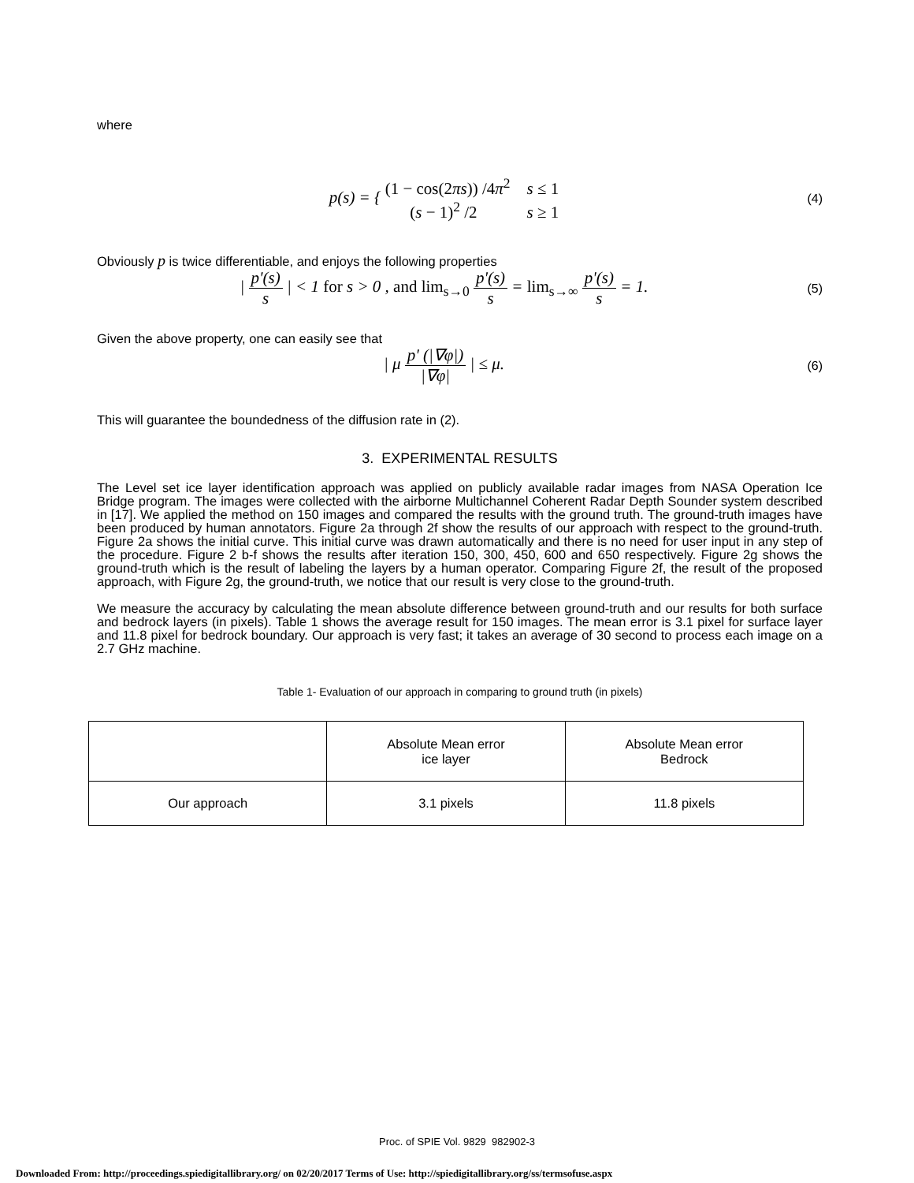where
p(s) = { (1 − cos(2πs)) /4π<sup>2</sup> s ≤ 1
(s − 1)<sup>2</sup> /2 s ≥ 1
(4)
Obviously p is twice differentiable, and enjoys the following properties
| p'(s) s | < 1 for s > 0 , and lim<sub>s→0</sub> p'(s) s = lim<sub>s→∞</sub> p'(s) s = 1.
(5)
Given the above property, one can easily see that
| μ p' (|∇φ|) |∇φ| | ≤ μ.
(6)
This will guarantee the boundedness of the diffusion rate in (2).
3. EXPERIMENTAL RESULTS
The Level set ice layer identification approach was applied on publicly available radar images from NASA Operation Ice Bridge program. The images were collected with the airborne Multichannel Coherent Radar Depth Sounder system described in [17]. We applied the method on 150 images and compared the results with the ground truth. The ground-truth images have been produced by human annotators. Figure 2a through 2f show the results of our approach with respect to the ground-truth. Figure 2a shows the initial curve. This initial curve was drawn automatically and there is no need for user input in any step of the procedure. Figure 2 b-f shows the results after iteration 150, 300, 450, 600 and 650 respectively. Figure 2g shows the ground-truth which is the result of labeling the layers by a human operator. Comparing Figure 2f, the result of the proposed approach, with Figure 2g, the ground-truth, we notice that our result is very close to the ground-truth.
We measure the accuracy by calculating the mean absolute difference between ground-truth and our results for both surface and bedrock layers (in pixels). Table 1 shows the average result for 150 images. The mean error is 3.1 pixel for surface layer and 11.8 pixel for bedrock boundary. Our approach is very fast; it takes an average of 30 second to process each image on a 2.7 GHz machine.
Table 1- Evaluation of our approach in comparing to ground truth (in pixels)
| | Absolute Mean error ice layer | Absolute Mean error Bedrock |
| --- | --- | --- |
| Our approach | 3.1 pixels | 11.8 pixels |
Proc. of SPIE Vol. 9829 982902-3
Downloaded From: http://proceedings.spiedigitallibrary.org/ on 02/20/2017 Terms of Use: http://spiedigitallibrary.org/ss/termsofuse.aspx